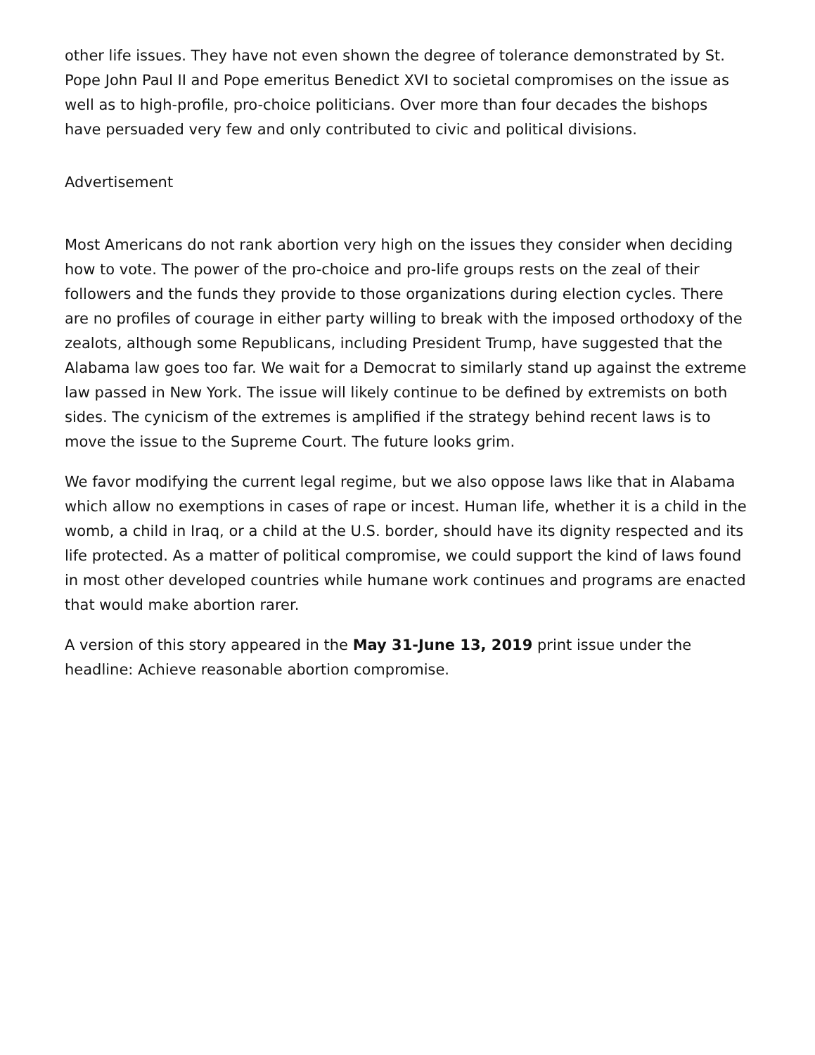other life issues. They have not even shown the degree of tolerance demonstrated by St. Pope John Paul II and Pope emeritus Benedict XVI to societal compromises on the issue as well as to high-profile, pro-choice politicians. Over more than four decades the bishops have persuaded very few and only contributed to civic and political divisions.
Advertisement
Most Americans do not rank abortion very high on the issues they consider when deciding how to vote. The power of the pro-choice and pro-life groups rests on the zeal of their followers and the funds they provide to those organizations during election cycles. There are no profiles of courage in either party willing to break with the imposed orthodoxy of the zealots, although some Republicans, including President Trump, have suggested that the Alabama law goes too far. We wait for a Democrat to similarly stand up against the extreme law passed in New York. The issue will likely continue to be defined by extremists on both sides. The cynicism of the extremes is amplified if the strategy behind recent laws is to move the issue to the Supreme Court. The future looks grim.
We favor modifying the current legal regime, but we also oppose laws like that in Alabama which allow no exemptions in cases of rape or incest. Human life, whether it is a child in the womb, a child in Iraq, or a child at the U.S. border, should have its dignity respected and its life protected. As a matter of political compromise, we could support the kind of laws found in most other developed countries while humane work continues and programs are enacted that would make abortion rarer.
A version of this story appeared in the May 31-June 13, 2019 print issue under the headline: Achieve reasonable abortion compromise.